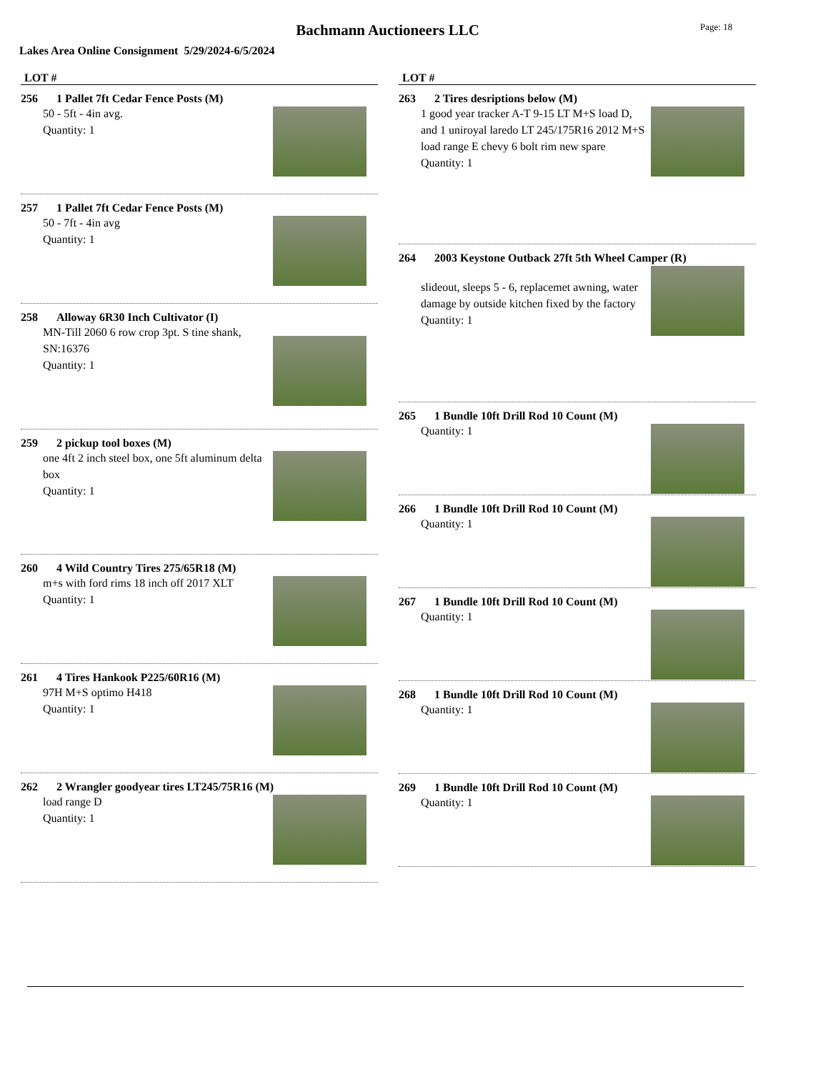Bachmann Auctioneers LLC Page: 18
Lakes Area Online Consignment 5/29/2024-6/5/2024
LOT #
256 1 Pallet 7ft Cedar Fence Posts (M)
50 - 5ft - 4in avg.
Quantity: 1
257 1 Pallet 7ft Cedar Fence Posts (M)
50 - 7ft - 4in avg
Quantity: 1
258 Alloway 6R30 Inch Cultivator (I)
MN-Till 2060 6 row crop 3pt. S tine shank, SN:16376
Quantity: 1
259 2 pickup tool boxes (M)
one 4ft 2 inch steel box, one 5ft aluminum delta box
Quantity: 1
260 4 Wild Country Tires 275/65R18 (M)
m+s with ford rims 18 inch off 2017 XLT
Quantity: 1
261 4 Tires Hankook P225/60R16 (M)
97H M+S optimo H418
Quantity: 1
262 2 Wrangler goodyear tires LT245/75R16 (M)
load range D
Quantity: 1
LOT #
263 2 Tires desriptions below (M)
1 good year tracker A-T 9-15 LT M+S load D, and 1 uniroyal laredo LT 245/175R16 2012 M+S load range E chevy 6 bolt rim new spare
Quantity: 1
264 2003 Keystone Outback 27ft 5th Wheel Camper (R)
slideout, sleeps 5 - 6, replacemet awning, water damage by outside kitchen fixed by the factory
Quantity: 1
265 1 Bundle 10ft Drill Rod 10 Count (M)
Quantity: 1
266 1 Bundle 10ft Drill Rod 10 Count (M)
Quantity: 1
267 1 Bundle 10ft Drill Rod 10 Count (M)
Quantity: 1
268 1 Bundle 10ft Drill Rod 10 Count (M)
Quantity: 1
269 1 Bundle 10ft Drill Rod 10 Count (M)
Quantity: 1